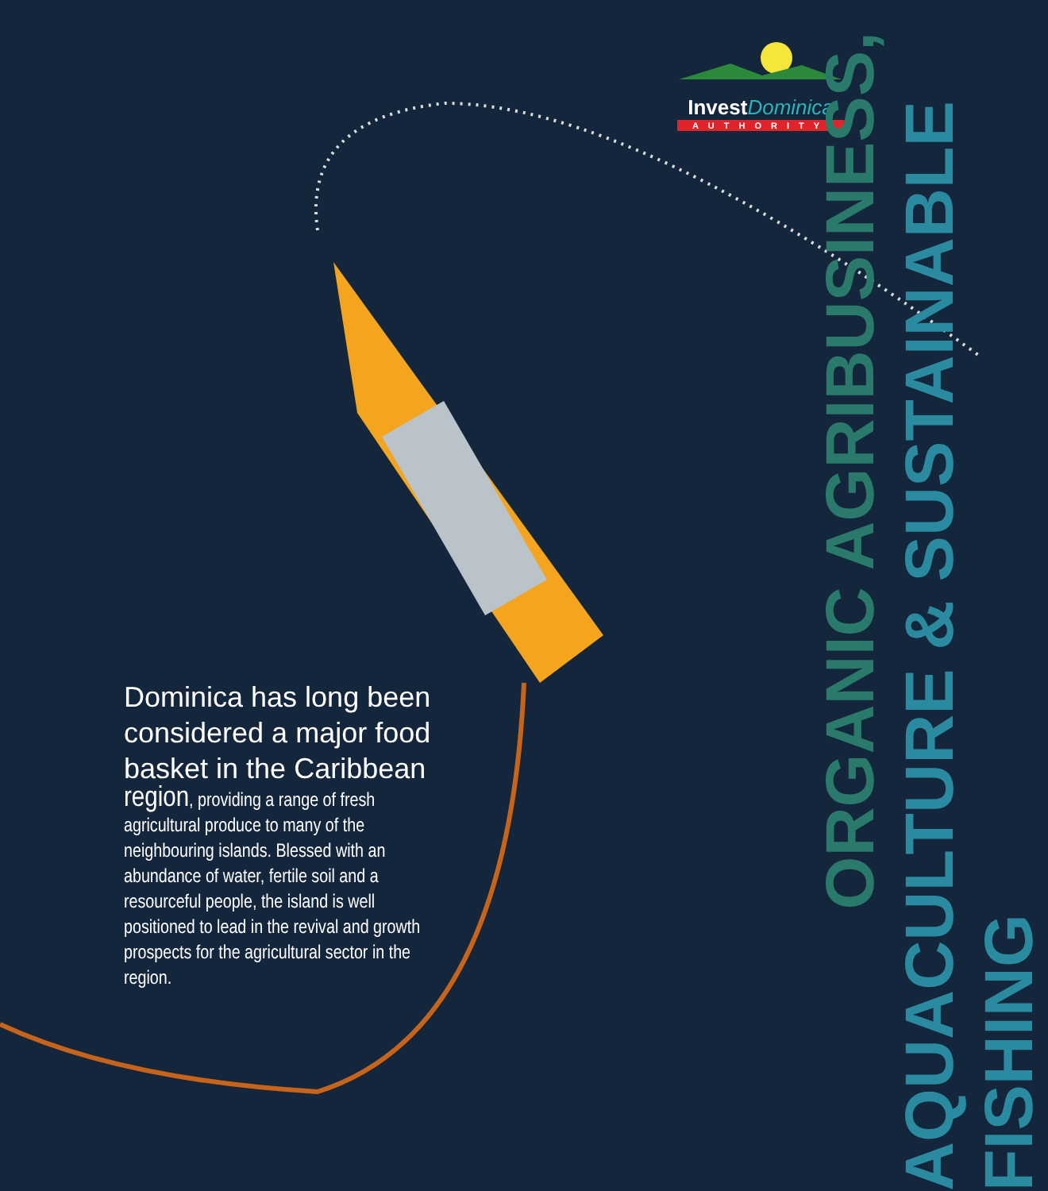InvestDominica
AUTHORITY
Dominica has long been considered a major food basket in the Caribbean
region, providing a range of fresh agricultural produce to many of the neighbouring islands. Blessed with an abundance of water, fertile soil and a resourceful people, the island is well positioned to lead in the revival and growth prospects for the agricultural sector in the region.
ORGANIC AGRIBUSINESS,
AQUACULTURE & SUSTAINABLE FISHING